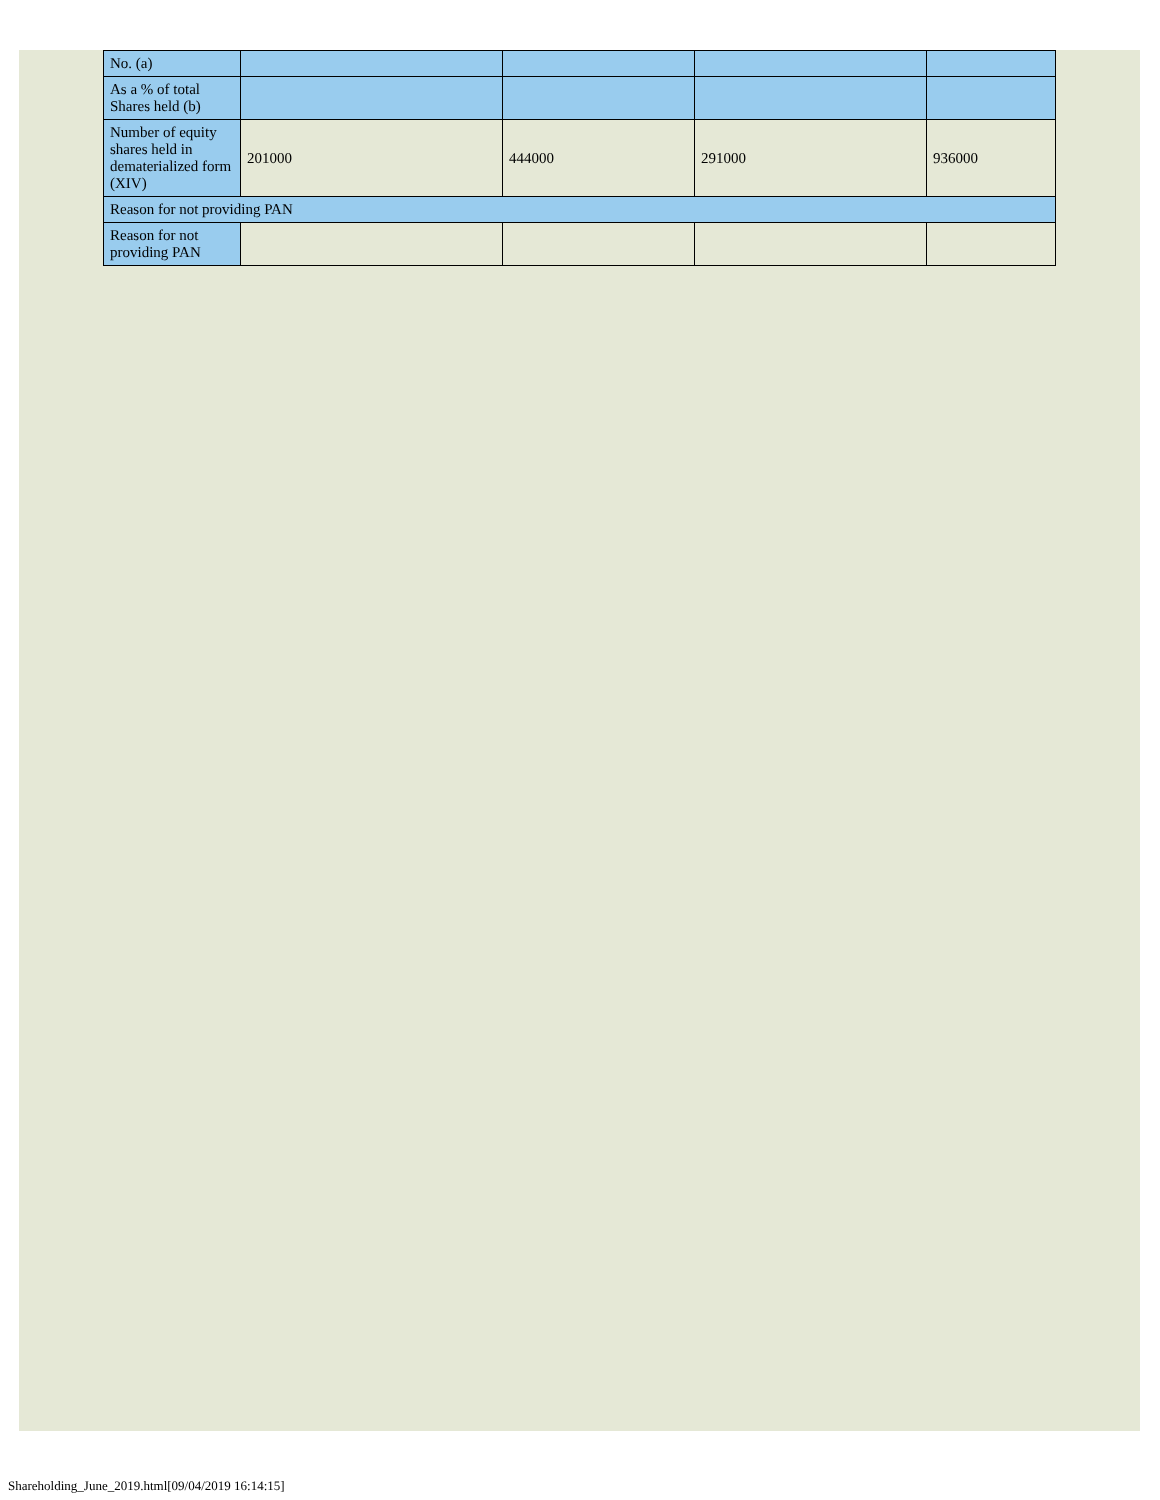| No. (a) | | | | |
| As a % of total Shares held (b) | | | | |
| Number of equity shares held in dematerialized form (XIV) | 201000 | 444000 | 291000 | 936000 |
| Reason for not providing PAN | | | | |
| Reason for not providing PAN | | | | |
Shareholding_June_2019.html[09/04/2019 16:14:15]